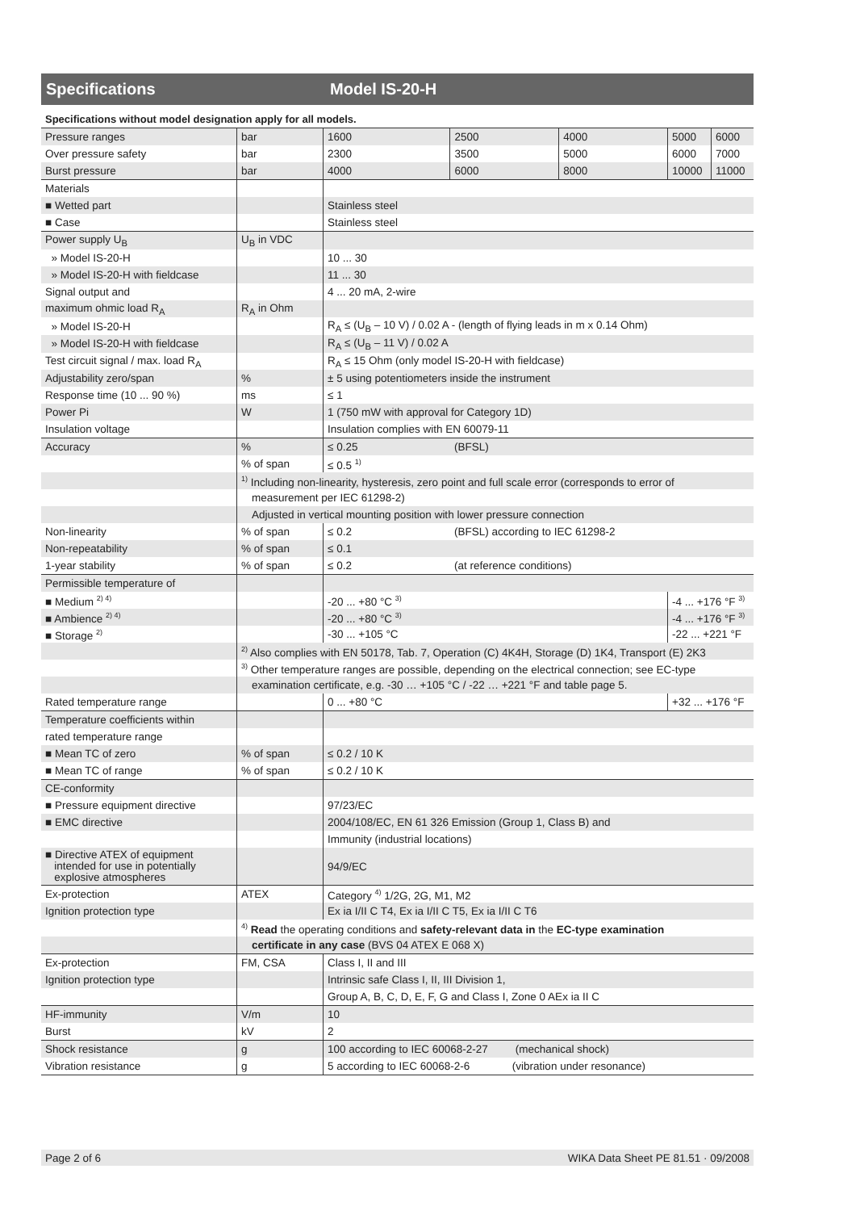Specifications Model IS-20-H
Specifications without model designation apply for all models.
| Pressure ranges | bar | 1600 | 2500 | 4000 | 5000 | 6000 |
| Over pressure safety | bar | 2300 | 3500 | 5000 | 6000 | 7000 |
| Burst pressure | bar | 4000 | 6000 | 8000 | 10000 | 11000 |
| Materials | | | | | | |
| ■ Wetted part | | Stainless steel | | | | |
| ■ Case | | Stainless steel | | | | |
| Power supply U<sub>B</sub> | U<sub>B</sub> in VDC | | | | | |
| » Model IS-20-H | | 10 ... 30 | | | | |
| » Model IS-20-H with fieldcase | | 11 ... 30 | | | | |
| Signal output and | | 4 ... 20 mA, 2-wire | | | | |
| maximum ohmic load R<sub>A</sub> | R<sub>A</sub> in Ohm | | | | | |
| » Model IS-20-H | | R<sub>A</sub> ≤ (U<sub>B</sub> – 10 V) / 0.02 A - (length of flying leads in m x 0.14 Ohm) | | | | |
| » Model IS-20-H with fieldcase | | R<sub>A</sub> ≤ (U<sub>B</sub> – 11 V) / 0.02 A | | | | |
| Test circuit signal / max. load R<sub>A</sub> | | R<sub>A</sub> ≤ 15 Ohm (only model IS-20-H with fieldcase) | | | | |
| Adjustability zero/span | % | ± 5 using potentiometers inside the instrument | | | | |
| Response time (10 ... 90 %) | ms | ≤ 1 | | | | |
| Power Pi | W | 1 (750 mW with approval for Category 1D) | | | | |
| Insulation voltage | | Insulation complies with EN 60079-11 | | | | |
| Accuracy | % | ≤ 0.25 | (BFSL) | | | |
| | % of span | ≤ 0.5 <sup>1)</sup> | | | | |
| | <sup>1)</sup> Including non-linearity, hysteresis, zero point and full scale error (corresponds to error of | | | | | |
| | measurement per IEC 61298-2) | | | | | |
| | Adjusted in vertical mounting position with lower pressure connection | | | | | |
| Non-linearity | % of span | ≤ 0.2 | (BFSL) according to IEC 61298-2 | | | |
| Non-repeatability | % of span | ≤ 0.1 | | | | |
| 1-year stability | % of span | ≤ 0.2 | (at reference conditions) | | | |
| Permissible temperature of | | | | | | |
| ■ Medium <sup>2) 4)</sup> | | -20 ... +80 °C <sup>3)</sup> | | | -4 ... +176 °F <sup>3)</sup> | |
| ■ Ambience <sup>2) 4)</sup> | | -20 ... +80 °C <sup>3)</sup> | | | -4 ... +176 °F <sup>3)</sup> | |
| ■ Storage <sup>2)</sup> | | -30 ... +105 °C | | | -22 ... +221 °F | |
| | <sup>2)</sup> Also complies with EN 50178, Tab. 7, Operation (C) 4K4H, Storage (D) 1K4, Transport (E) 2K3 | | | | | |
| | <sup>3)</sup> Other temperature ranges are possible, depending on the electrical connection; see EC-type | | | | | |
| | examination certificate, e.g. -30 … +105 °C / -22 … +221 °F and table page 5. | | | | | |
| Rated temperature range | | 0 ... +80 °C | | | +32 ... +176 °F | |
| Temperature coefficients within | | | | | | |
| rated temperature range | | | | | | |
| ■ Mean TC of zero | % of span | ≤ 0.2 / 10 K | | | | |
| ■ Mean TC of range | % of span | ≤ 0.2 / 10 K | | | | |
| CE-conformity | | | | | | |
| ■ Pressure equipment directive | | 97/23/EC | | | | |
| ■ EMC directive | | 2004/108/EC, EN 61 326 Emission (Group 1, Class B) and | | | | |
| | | Immunity (industrial locations) | | | | |
| ■ Directive ATEX of equipment intended for use in potentially explosive atmospheres | | 94/9/EC | | | | |
| Ex-protection | ATEX | Category <sup>4)</sup> 1/2G, 2G, M1, M2 | | | | |
| Ignition protection type | | Ex ia I/II C T4, Ex ia I/II C T5, Ex ia I/II C T6 | | | | |
| | <sup>4)</sup> Read the operating conditions and safety-relevant data in the EC-type examination | | | | | |
| | certificate in any case (BVS 04 ATEX E 068 X) | | | | | |
| Ex-protection | FM, CSA | Class I, II and III | | | | |
| Ignition protection type | | Intrinsic safe Class I, II, III Division 1, | | | | |
| | | Group A, B, C, D, E, F, G and Class I, Zone 0 AEx ia II C | | | | |
| HF-immunity | V/m | 10 | | | | |
| Burst | kV | 2 | | | | |
| Shock resistance | g | 100 according to IEC 60068-2-27 (mechanical shock) | | | | |
| Vibration resistance | g | 5 according to IEC 60068-2-6 (vibration under resonance) | | | | |
Page 2 of 6 WIKA Data Sheet PE 81.51 · 09/2008